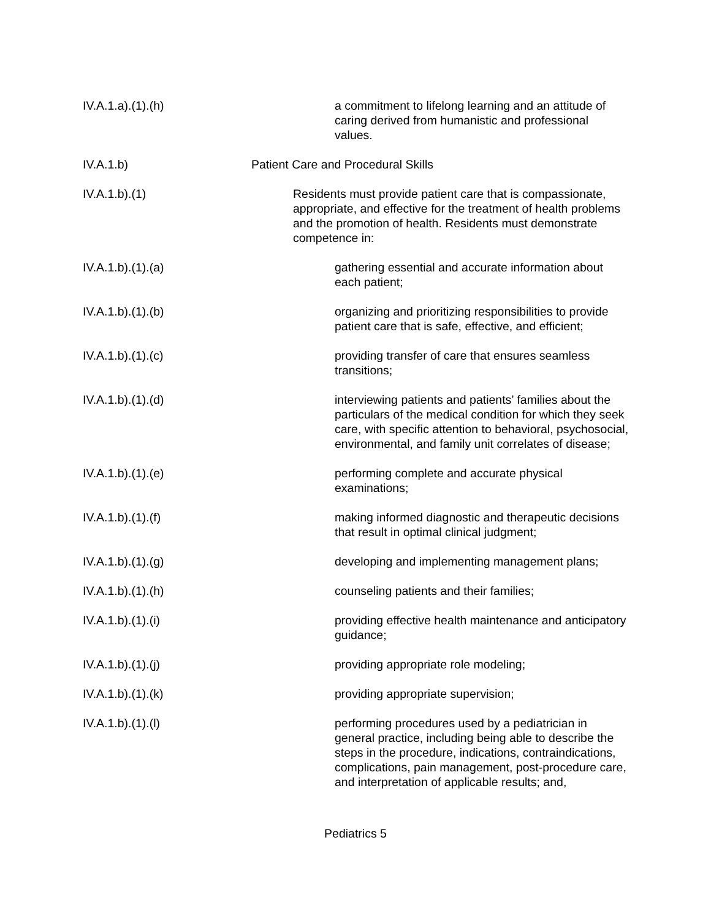IV.A.1.a).(1).(h)
a commitment to lifelong learning and an attitude of caring derived from humanistic and professional values.
IV.A.1.b) Patient Care and Procedural Skills
IV.A.1.b).(1)
Residents must provide patient care that is compassionate, appropriate, and effective for the treatment of health problems and the promotion of health. Residents must demonstrate competence in:
IV.A.1.b).(1).(a)
gathering essential and accurate information about each patient;
IV.A.1.b).(1).(b)
organizing and prioritizing responsibilities to provide patient care that is safe, effective, and efficient;
IV.A.1.b).(1).(c)
providing transfer of care that ensures seamless transitions;
IV.A.1.b).(1).(d)
interviewing patients and patients’ families about the particulars of the medical condition for which they seek care, with specific attention to behavioral, psychosocial, environmental, and family unit correlates of disease;
IV.A.1.b).(1).(e)
performing complete and accurate physical examinations;
IV.A.1.b).(1).(f)
making informed diagnostic and therapeutic decisions that result in optimal clinical judgment;
IV.A.1.b).(1).(g)
developing and implementing management plans;
IV.A.1.b).(1).(h)
counseling patients and their families;
IV.A.1.b).(1).(i)
providing effective health maintenance and anticipatory guidance;
IV.A.1.b).(1).(j)
providing appropriate role modeling;
IV.A.1.b).(1).(k)
providing appropriate supervision;
IV.A.1.b).(1).(l)
performing procedures used by a pediatrician in general practice, including being able to describe the steps in the procedure, indications, contraindications, complications, pain management, post-procedure care, and interpretation of applicable results; and,
Pediatrics 5